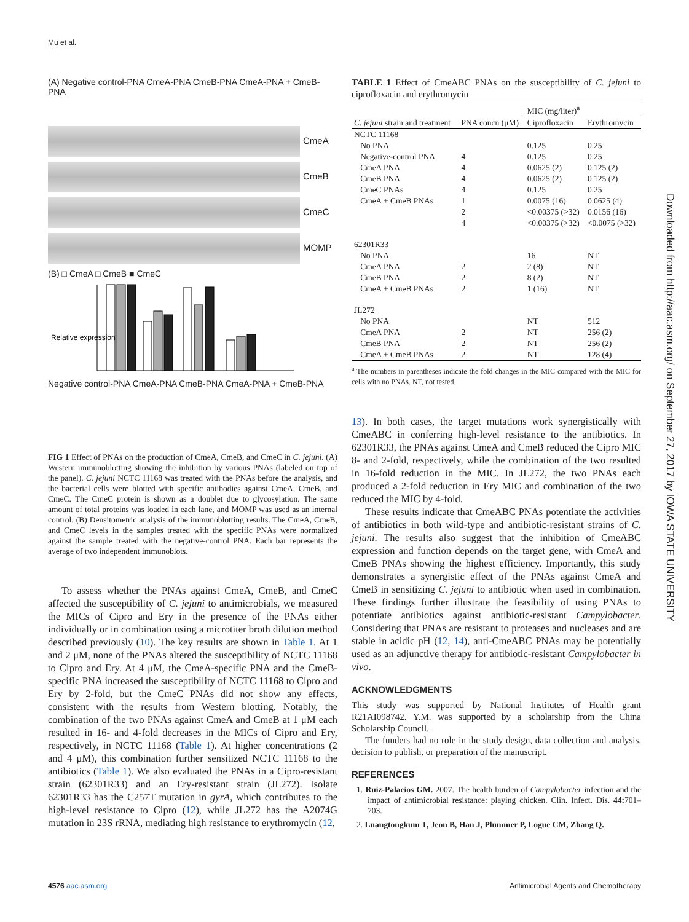Mu et al.
Downloaded from http://aac.asm.org/ on September 27, 2017 by IOWA STATE UNIVERSITY
(A) Negative control-PNA CmeA-PNA CmeB-PNA CmeA-PNA + CmeB-PNA
CmeA
CmeB
CmeC
MOMP
(B) □ CmeA □ CmeB ■ CmeC
Relative expression
Negative control-PNA CmeA-PNA CmeB-PNA CmeA-PNA + CmeB-PNA
FIG 1 Effect of PNAs on the production of CmeA, CmeB, and CmeC in C. jejuni. (A) Western immunoblotting showing the inhibition by various PNAs (labeled on top of the panel). C. jejuni NCTC 11168 was treated with the PNAs before the analysis, and the bacterial cells were blotted with specific antibodies against CmeA, CmeB, and CmeC. The CmeC protein is shown as a doublet due to glycosylation. The same amount of total proteins was loaded in each lane, and MOMP was used as an internal control. (B) Densitometric analysis of the immunoblotting results. The CmeA, CmeB, and CmeC levels in the samples treated with the specific PNAs were normalized against the sample treated with the negative-control PNA. Each bar represents the average of two independent immunoblots.
To assess whether the PNAs against CmeA, CmeB, and CmeC affected the susceptibility of C. jejuni to antimicrobials, we measured the MICs of Cipro and Ery in the presence of the PNAs either individually or in combination using a microtiter broth dilution method described previously (10). The key results are shown in Table 1. At 1 and 2 μM, none of the PNAs altered the susceptibility of NCTC 11168 to Cipro and Ery. At 4 μM, the CmeA-specific PNA and the CmeB-specific PNA increased the susceptibility of NCTC 11168 to Cipro and Ery by 2-fold, but the CmeC PNAs did not show any effects, consistent with the results from Western blotting. Notably, the combination of the two PNAs against CmeA and CmeB at 1 μM each resulted in 16- and 4-fold decreases in the MICs of Cipro and Ery, respectively, in NCTC 11168 (Table 1). At higher concentrations (2 and 4 μM), this combination further sensitized NCTC 11168 to the antibiotics (Table 1). We also evaluated the PNAs in a Cipro-resistant strain (62301R33) and an Ery-resistant strain (JL272). Isolate 62301R33 has the C257T mutation in gyrA, which contributes to the high-level resistance to Cipro (12), while JL272 has the A2074G mutation in 23S rRNA, mediating high resistance to erythromycin (12,
TABLE 1 Effect of CmeABC PNAs on the susceptibility of C. jejuni to ciprofloxacin and erythromycin
| C. jejuni strain and treatment | PNA concn (μM) | MIC (mg/liter)<sup>a</sup> | |
| --- | --- | --- | --- |
| | | Ciprofloxacin | Erythromycin |
| NCTC 11168 | | | |
| No PNA | | 0.125 | 0.25 |
| Negative-control PNA | 4 | 0.125 | 0.25 |
| CmeA PNA | 4 | 0.0625 (2) | 0.125 (2) |
| CmeB PNA | 4 | 0.0625 (2) | 0.125 (2) |
| CmeC PNAs | 4 | 0.125 | 0.25 |
| CmeA + CmeB PNAs | 1 | 0.0075 (16) | 0.0625 (4) |
| | 2 | <0.00375 (>32) | 0.0156 (16) |
| | 4 | <0.00375 (>32) | <0.0075 (>32) |
| 62301R33 | | | |
| No PNA | | 16 | NT |
| CmeA PNA | 2 | 2 (8) | NT |
| CmeB PNA | 2 | 8 (2) | NT |
| CmeA + CmeB PNAs | 2 | 1 (16) | NT |
| JL272 | | | |
| No PNA | | NT | 512 |
| CmeA PNA | 2 | NT | 256 (2) |
| CmeB PNA | 2 | NT | 256 (2) |
| CmeA + CmeB PNAs | 2 | NT | 128 (4) |
<sup>a</sup> The numbers in parentheses indicate the fold changes in the MIC compared with the MIC for cells with no PNAs. NT, not tested.
13). In both cases, the target mutations work synergistically with CmeABC in conferring high-level resistance to the antibiotics. In 62301R33, the PNAs against CmeA and CmeB reduced the Cipro MIC 8- and 2-fold, respectively, while the combination of the two resulted in 16-fold reduction in the MIC. In JL272, the two PNAs each produced a 2-fold reduction in Ery MIC and combination of the two reduced the MIC by 4-fold.
These results indicate that CmeABC PNAs potentiate the activities of antibiotics in both wild-type and antibiotic-resistant strains of C. jejuni. The results also suggest that the inhibition of CmeABC expression and function depends on the target gene, with CmeA and CmeB PNAs showing the highest efficiency. Importantly, this study demonstrates a synergistic effect of the PNAs against CmeA and CmeB in sensitizing C. jejuni to antibiotic when used in combination. These findings further illustrate the feasibility of using PNAs to potentiate antibiotics against antibiotic-resistant Campylobacter. Considering that PNAs are resistant to proteases and nucleases and are stable in acidic pH (12, 14), anti-CmeABC PNAs may be potentially used as an adjunctive therapy for antibiotic-resistant Campylobacter in vivo.
ACKNOWLEDGMENTS
This study was supported by National Institutes of Health grant R21AI098742. Y.M. was supported by a scholarship from the China Scholarship Council.
The funders had no role in the study design, data collection and analysis, decision to publish, or preparation of the manuscript.
REFERENCES
1. Ruiz-Palacios GM. 2007. The health burden of Campylobacter infection and the impact of antimicrobial resistance: playing chicken. Clin. Infect. Dis. 44: 701–703.
2. Luangtongkum T, Jeon B, Han J, Plummer P, Logue CM, Zhang Q.
4576 aac.asm.org Antimicrobial Agents and Chemotherapy